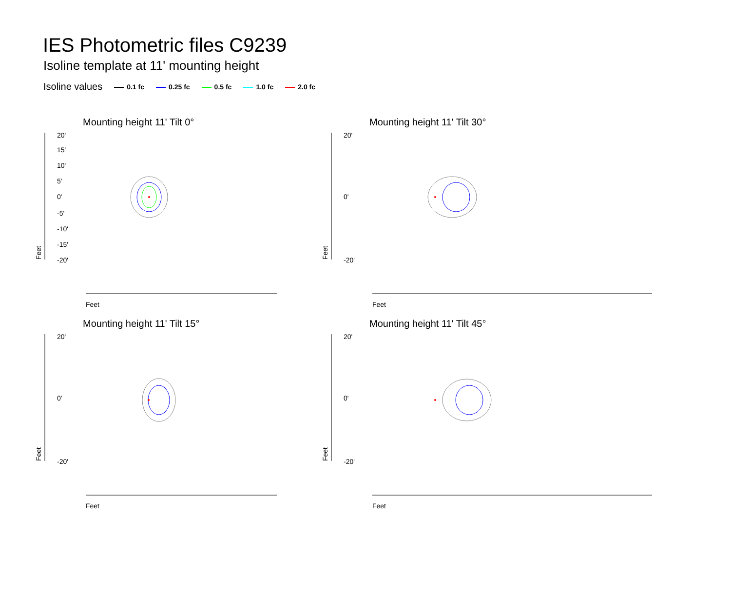IES Photometric files C9239
Isoline template at 11' mounting height
Isoline values 0.1 fc 0.25 fc 0.5 fc 1.0 fc 2.0 fc
Mounting height 11' Tilt 0°
20'
15'
10'
5'
0'
-5'
-10'
-15'
-20'
Feet
Feet
Mounting height 11' Tilt 30°
20'
0'
-20'
Feet
Feet
Mounting height 11' Tilt 15°
20'
0'
-20'
Feet
Feet
Mounting height 11' Tilt 45°
20'
0'
-20'
Feet
Feet